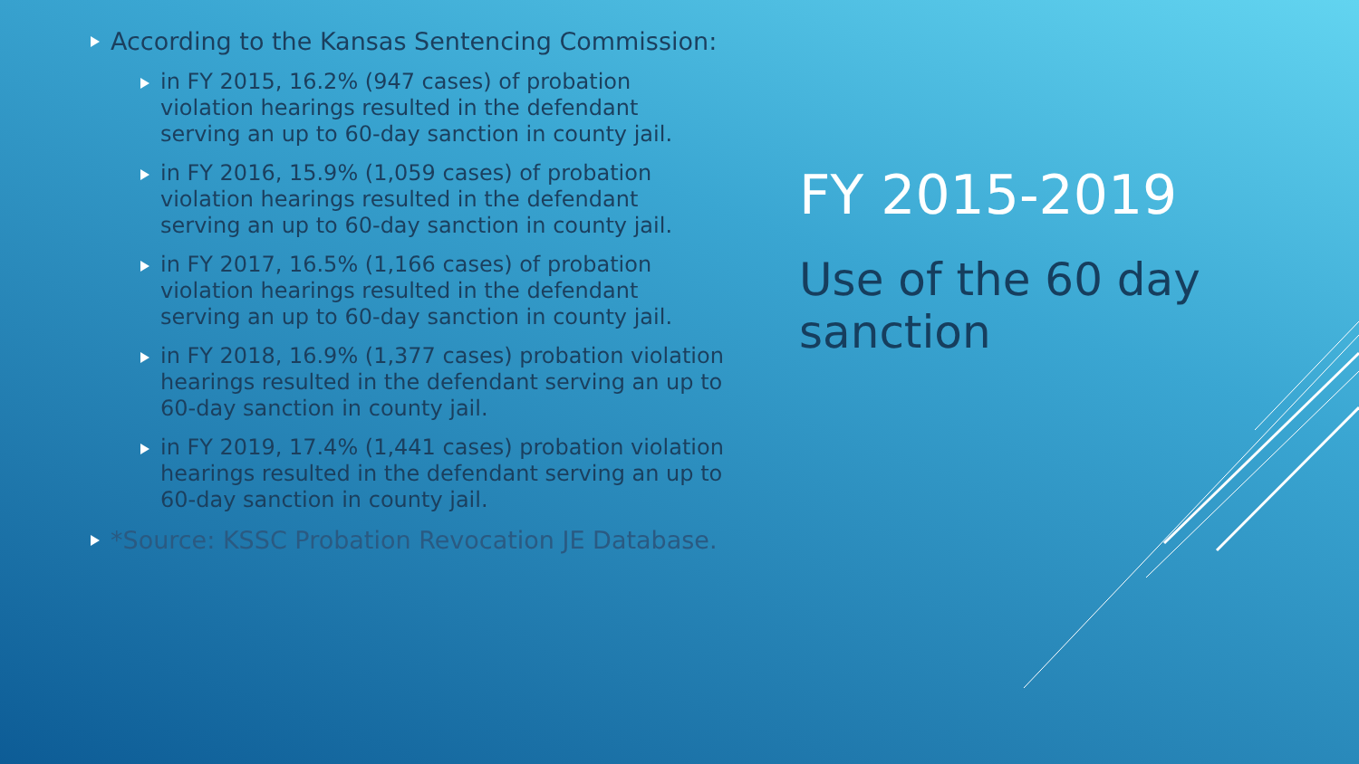According to the Kansas Sentencing Commission:
in FY 2015, 16.2% (947 cases) of probation violation hearings resulted in the defendant serving an up to 60-day sanction in county jail.
in FY 2016, 15.9% (1,059 cases) of probation violation hearings resulted in the defendant serving an up to 60-day sanction in county jail.
in FY 2017, 16.5% (1,166 cases) of probation violation hearings resulted in the defendant serving an up to 60-day sanction in county jail.
in FY 2018, 16.9% (1,377 cases) probation violation hearings resulted in the defendant serving an up to 60-day sanction in county jail.
in FY 2019, 17.4% (1,441 cases) probation violation hearings resulted in the defendant serving an up to 60-day sanction in county jail.
*Source: KSSC Probation Revocation JE Database.
FY 2015-2019
Use of the 60 day
sanction